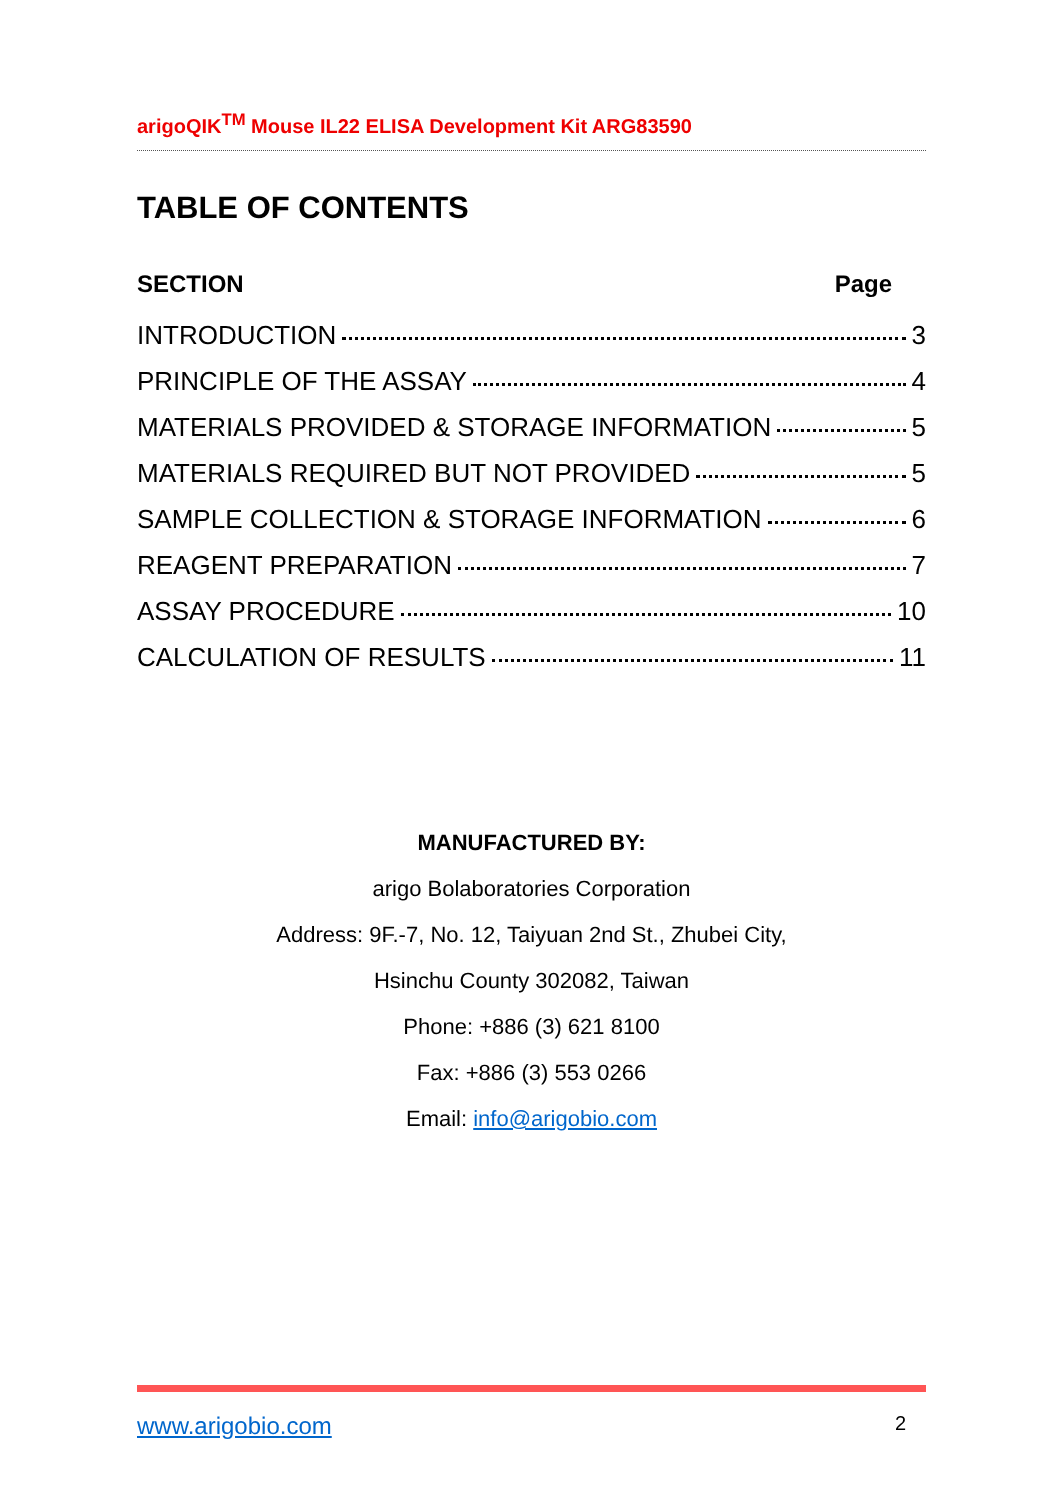arigoQIK<sup>TM</sup> Mouse IL22 ELISA Development Kit ARG83590
TABLE OF CONTENTS
SECTION Page
INTRODUCTION 3
PRINCIPLE OF THE ASSAY 4
MATERIALS PROVIDED & STORAGE INFORMATION 5
MATERIALS REQUIRED BUT NOT PROVIDED 5
SAMPLE COLLECTION & STORAGE INFORMATION 6
REAGENT PREPARATION 7
ASSAY PROCEDURE 10
CALCULATION OF RESULTS 11
MANUFACTURED BY:
arigo Bolaboratories Corporation
Address: 9F.-7, No. 12, Taiyuan 2nd St., Zhubei City,
Hsinchu County 302082, Taiwan
Phone: +886 (3) 621 8100
Fax: +886 (3) 553 0266
Email: info@arigobio.com
www.arigobio.com 2